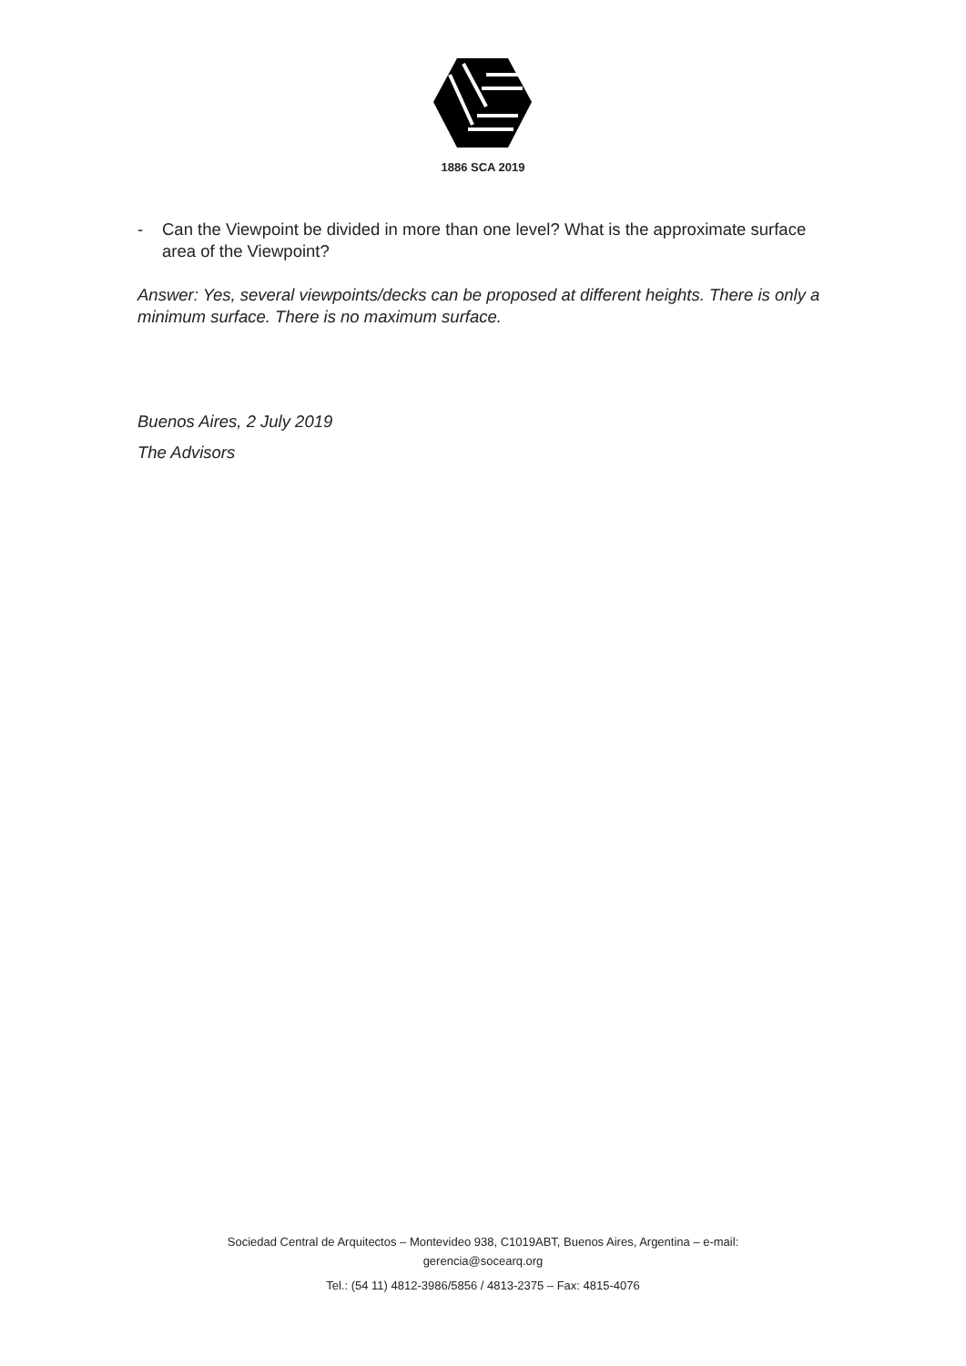1886 SCA 2019
- Can the Viewpoint be divided in more than one level? What is the approximate surface area of the Viewpoint?
Answer: Yes, several viewpoints/decks can be proposed at different heights. There is only a minimum surface. There is no maximum surface.
Buenos Aires, 2 July 2019
The Advisors
Sociedad Central de Arquitectos – Montevideo 938, C1019ABT, Buenos Aires, Argentina – e-mail:
gerencia@socearq.org
Tel.: (54 11) 4812-3986/5856 / 4813-2375 – Fax: 4815-4076